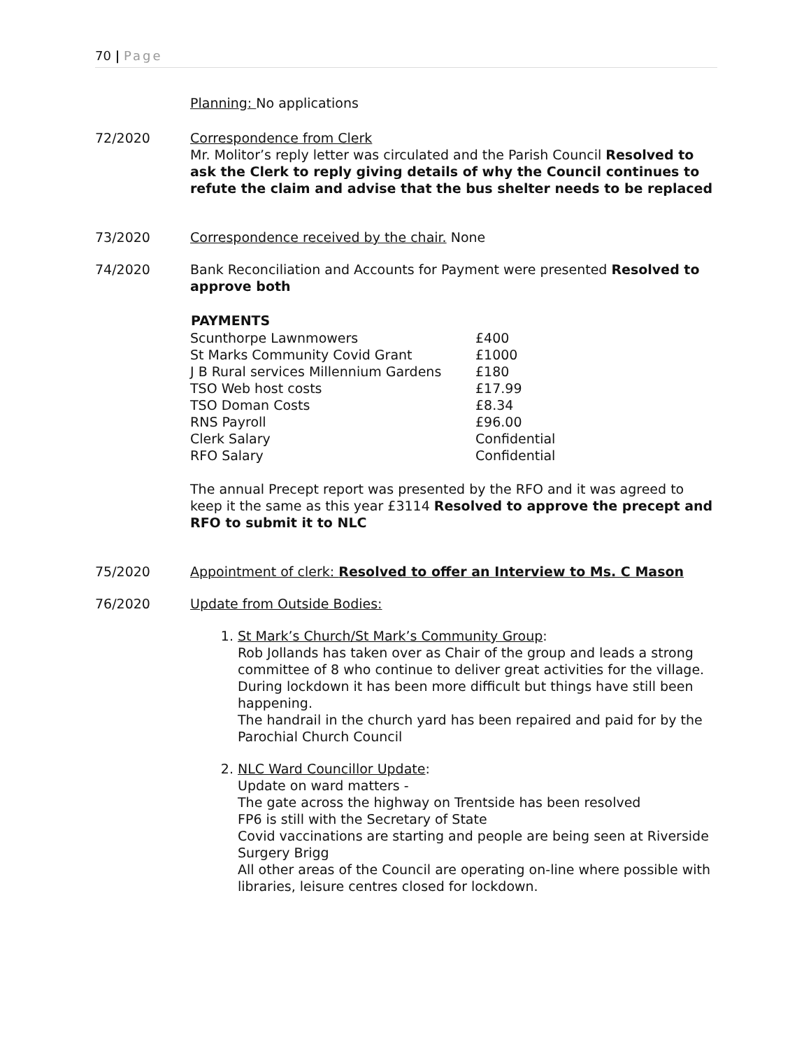70 | Page
Planning: No applications
72/2020 Correspondence from Clerk
Mr. Molitor’s reply letter was circulated and the Parish Council Resolved to ask the Clerk to reply giving details of why the Council continues to refute the claim and advise that the bus shelter needs to be replaced
73/2020 Correspondence received by the chair. None
74/2020 Bank Reconciliation and Accounts for Payment were presented Resolved to approve both
| PAYMENTS | |
| Scunthorpe Lawnmowers | £400 |
| St Marks Community Covid Grant | £1000 |
| J B Rural services Millennium Gardens | £180 |
| TSO Web host costs | £17.99 |
| TSO Doman Costs | £8.34 |
| RNS Payroll | £96.00 |
| Clerk Salary | Confidential |
| RFO Salary | Confidential |
The annual Precept report was presented by the RFO and it was agreed to keep it the same as this year £3114 Resolved to approve the precept and RFO to submit it to NLC
75/2020 Appointment of clerk: Resolved to offer an Interview to Ms. C Mason
76/2020 Update from Outside Bodies:
1. St Mark’s Church/St Mark’s Community Group:
Rob Jollands has taken over as Chair of the group and leads a strong committee of 8 who continue to deliver great activities for the village. During lockdown it has been more difficult but things have still been happening.
The handrail in the church yard has been repaired and paid for by the Parochial Church Council
2. NLC Ward Councillor Update:
Update on ward matters -
The gate across the highway on Trentside has been resolved
FP6 is still with the Secretary of State
Covid vaccinations are starting and people are being seen at Riverside Surgery Brigg
All other areas of the Council are operating on-line where possible with libraries, leisure centres closed for lockdown.